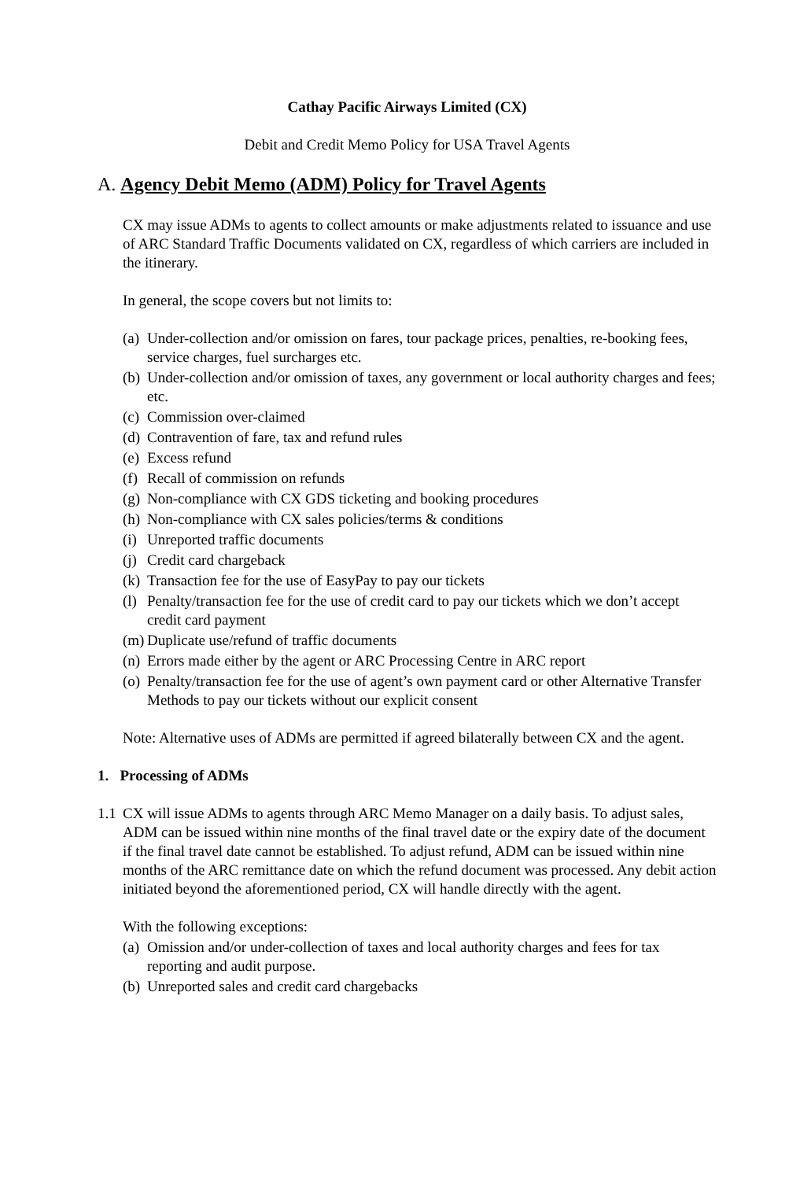Cathay Pacific Airways Limited (CX)
Debit and Credit Memo Policy for USA Travel Agents
A. Agency Debit Memo (ADM) Policy for Travel Agents
CX may issue ADMs to agents to collect amounts or make adjustments related to issuance and use of ARC Standard Traffic Documents validated on CX, regardless of which carriers are included in the itinerary.
In general, the scope covers but not limits to:
(a) Under-collection and/or omission on fares, tour package prices, penalties, re-booking fees, service charges, fuel surcharges etc.
(b) Under-collection and/or omission of taxes, any government or local authority charges and fees; etc.
(c) Commission over-claimed
(d) Contravention of fare, tax and refund rules
(e) Excess refund
(f) Recall of commission on refunds
(g) Non-compliance with CX GDS ticketing and booking procedures
(h) Non-compliance with CX sales policies/terms & conditions
(i) Unreported traffic documents
(j) Credit card chargeback
(k) Transaction fee for the use of EasyPay to pay our tickets
(l) Penalty/transaction fee for the use of credit card to pay our tickets which we don’t accept credit card payment
(m) Duplicate use/refund of traffic documents
(n) Errors made either by the agent or ARC Processing Centre in ARC report
(o) Penalty/transaction fee for the use of agent’s own payment card or other Alternative Transfer Methods to pay our tickets without our explicit consent
Note: Alternative uses of ADMs are permitted if agreed bilaterally between CX and the agent.
1. Processing of ADMs
1.1 CX will issue ADMs to agents through ARC Memo Manager on a daily basis. To adjust sales, ADM can be issued within nine months of the final travel date or the expiry date of the document if the final travel date cannot be established. To adjust refund, ADM can be issued within nine months of the ARC remittance date on which the refund document was processed. Any debit action initiated beyond the aforementioned period, CX will handle directly with the agent.
With the following exceptions:
(a) Omission and/or under-collection of taxes and local authority charges and fees for tax reporting and audit purpose.
(b) Unreported sales and credit card chargebacks